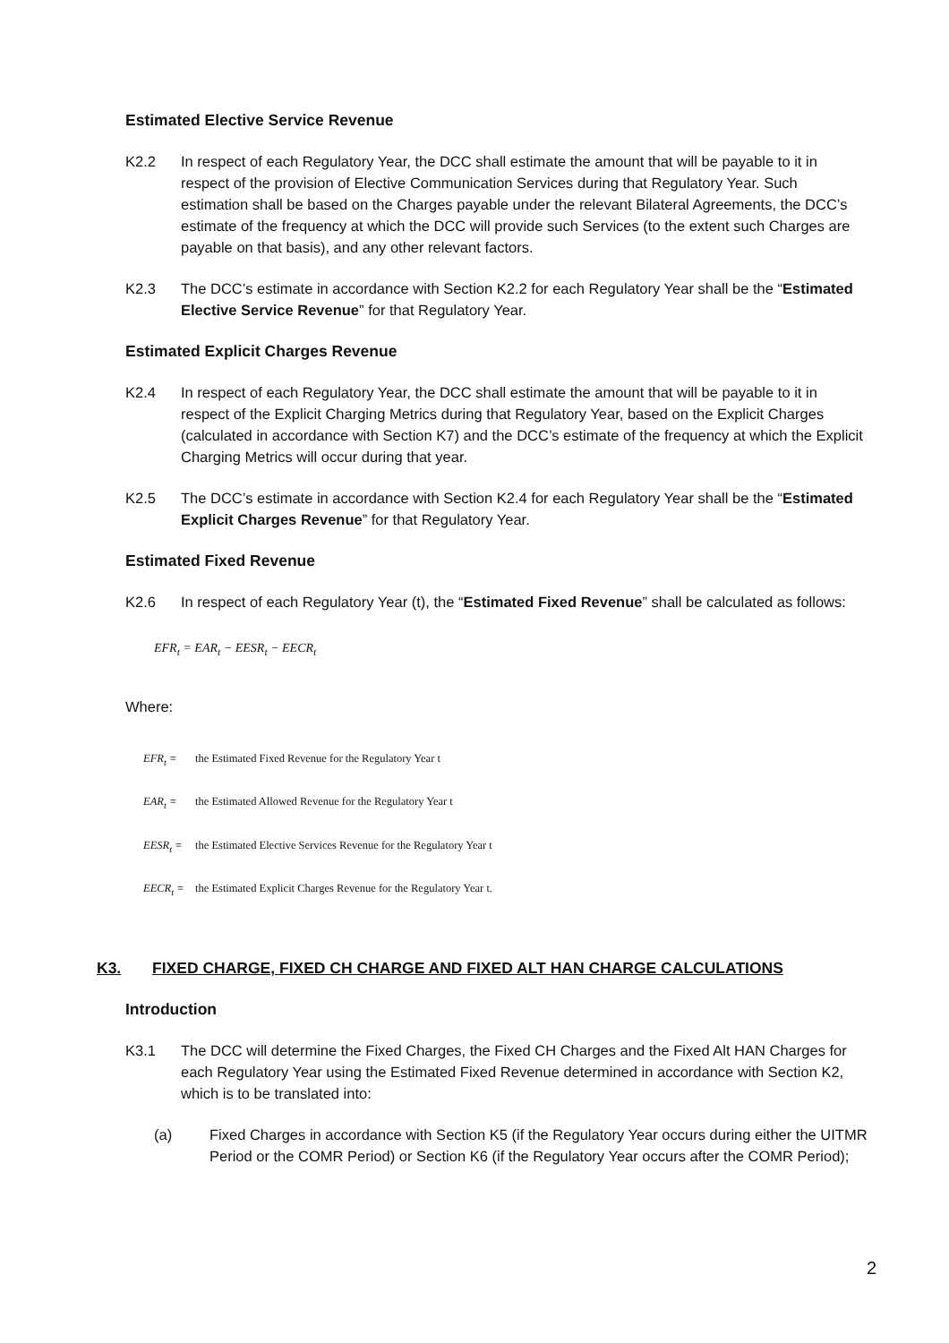Estimated Elective Service Revenue
K2.2 In respect of each Regulatory Year, the DCC shall estimate the amount that will be payable to it in respect of the provision of Elective Communication Services during that Regulatory Year. Such estimation shall be based on the Charges payable under the relevant Bilateral Agreements, the DCC’s estimate of the frequency at which the DCC will provide such Services (to the extent such Charges are payable on that basis), and any other relevant factors.
K2.3 The DCC’s estimate in accordance with Section K2.2 for each Regulatory Year shall be the “Estimated Elective Service Revenue” for that Regulatory Year.
Estimated Explicit Charges Revenue
K2.4 In respect of each Regulatory Year, the DCC shall estimate the amount that will be payable to it in respect of the Explicit Charging Metrics during that Regulatory Year, based on the Explicit Charges (calculated in accordance with Section K7) and the DCC’s estimate of the frequency at which the Explicit Charging Metrics will occur during that year.
K2.5 The DCC’s estimate in accordance with Section K2.4 for each Regulatory Year shall be the “Estimated Explicit Charges Revenue” for that Regulatory Year.
Estimated Fixed Revenue
K2.6 In respect of each Regulatory Year (t), the “Estimated Fixed Revenue” shall be calculated as follows:
EFR<sub>t</sub> = EAR<sub>t</sub> − EESR<sub>t</sub> − EECR<sub>t</sub>
Where:
EFR<sub>t</sub> = the Estimated Fixed Revenue for the Regulatory Year t
EAR<sub>t</sub> = the Estimated Allowed Revenue for the Regulatory Year t
EESR<sub>t</sub> = the Estimated Elective Services Revenue for the Regulatory Year t
EECR<sub>t</sub> = the Estimated Explicit Charges Revenue for the Regulatory Year t.
K3. FIXED CHARGE, FIXED CH CHARGE AND FIXED ALT HAN CHARGE CALCULATIONS
Introduction
K3.1 The DCC will determine the Fixed Charges, the Fixed CH Charges and the Fixed Alt HAN Charges for each Regulatory Year using the Estimated Fixed Revenue determined in accordance with Section K2, which is to be translated into:
(a) Fixed Charges in accordance with Section K5 (if the Regulatory Year occurs during either the UITMR Period or the COMR Period) or Section K6 (if the Regulatory Year occurs after the COMR Period);
2